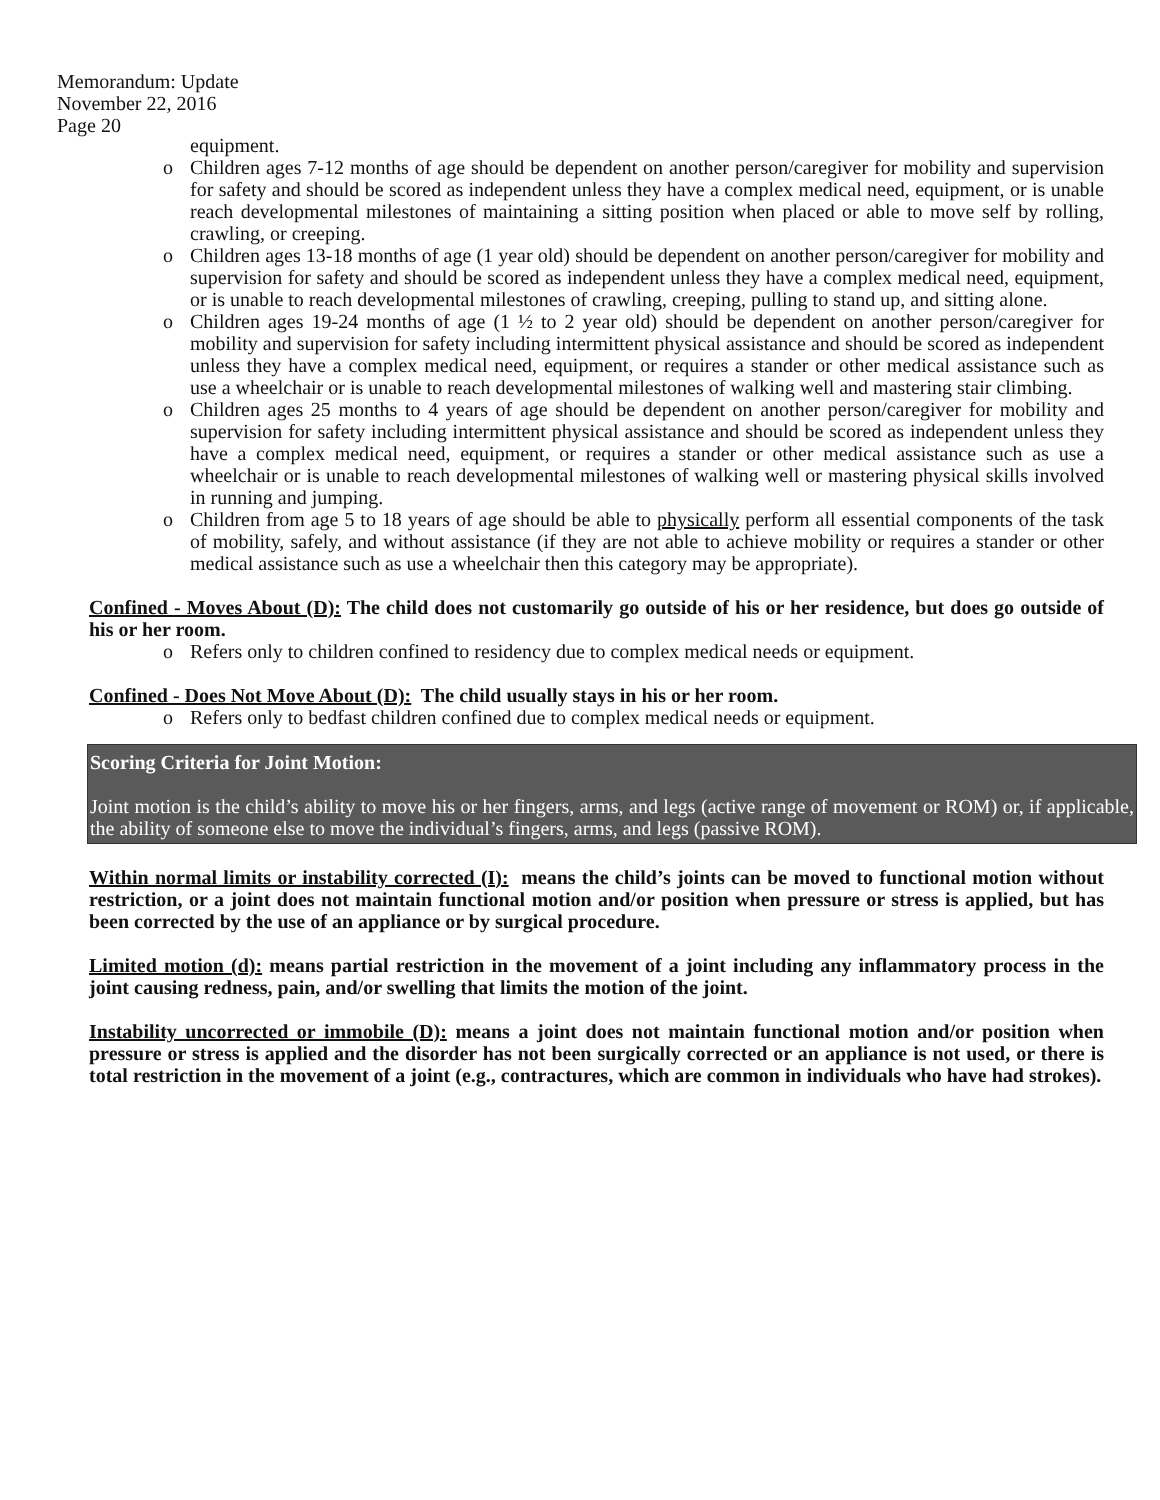Memorandum: Update
November 22, 2016
Page 20
equipment.
o Children ages 7-12 months of age should be dependent on another person/caregiver for mobility and supervision for safety and should be scored as independent unless they have a complex medical need, equipment, or is unable reach developmental milestones of maintaining a sitting position when placed or able to move self by rolling, crawling, or creeping.
o Children ages 13-18 months of age (1 year old) should be dependent on another person/caregiver for mobility and supervision for safety and should be scored as independent unless they have a complex medical need, equipment, or is unable to reach developmental milestones of crawling, creeping, pulling to stand up, and sitting alone.
o Children ages 19-24 months of age (1 ½ to 2 year old) should be dependent on another person/caregiver for mobility and supervision for safety including intermittent physical assistance and should be scored as independent unless they have a complex medical need, equipment, or requires a stander or other medical assistance such as use a wheelchair or is unable to reach developmental milestones of walking well and mastering stair climbing.
o Children ages 25 months to 4 years of age should be dependent on another person/caregiver for mobility and supervision for safety including intermittent physical assistance and should be scored as independent unless they have a complex medical need, equipment, or requires a stander or other medical assistance such as use a wheelchair or is unable to reach developmental milestones of walking well or mastering physical skills involved in running and jumping.
o Children from age 5 to 18 years of age should be able to physically perform all essential components of the task of mobility, safely, and without assistance (if they are not able to achieve mobility or requires a stander or other medical assistance such as use a wheelchair then this category may be appropriate).
Confined - Moves About (D): The child does not customarily go outside of his or her residence, but does go outside of his or her room.
o Refers only to children confined to residency due to complex medical needs or equipment.
Confined - Does Not Move About (D): The child usually stays in his or her room.
o Refers only to bedfast children confined due to complex medical needs or equipment.
Scoring Criteria for Joint Motion:
Joint motion is the child’s ability to move his or her fingers, arms, and legs (active range of movement or ROM) or, if applicable, the ability of someone else to move the individual’s fingers, arms, and legs (passive ROM).
Within normal limits or instability corrected (I): means the child’s joints can be moved to functional motion without restriction, or a joint does not maintain functional motion and/or position when pressure or stress is applied, but has been corrected by the use of an appliance or by surgical procedure.
Limited motion (d): means partial restriction in the movement of a joint including any inflammatory process in the joint causing redness, pain, and/or swelling that limits the motion of the joint.
Instability uncorrected or immobile (D): means a joint does not maintain functional motion and/or position when pressure or stress is applied and the disorder has not been surgically corrected or an appliance is not used, or there is total restriction in the movement of a joint (e.g., contractures, which are common in individuals who have had strokes).